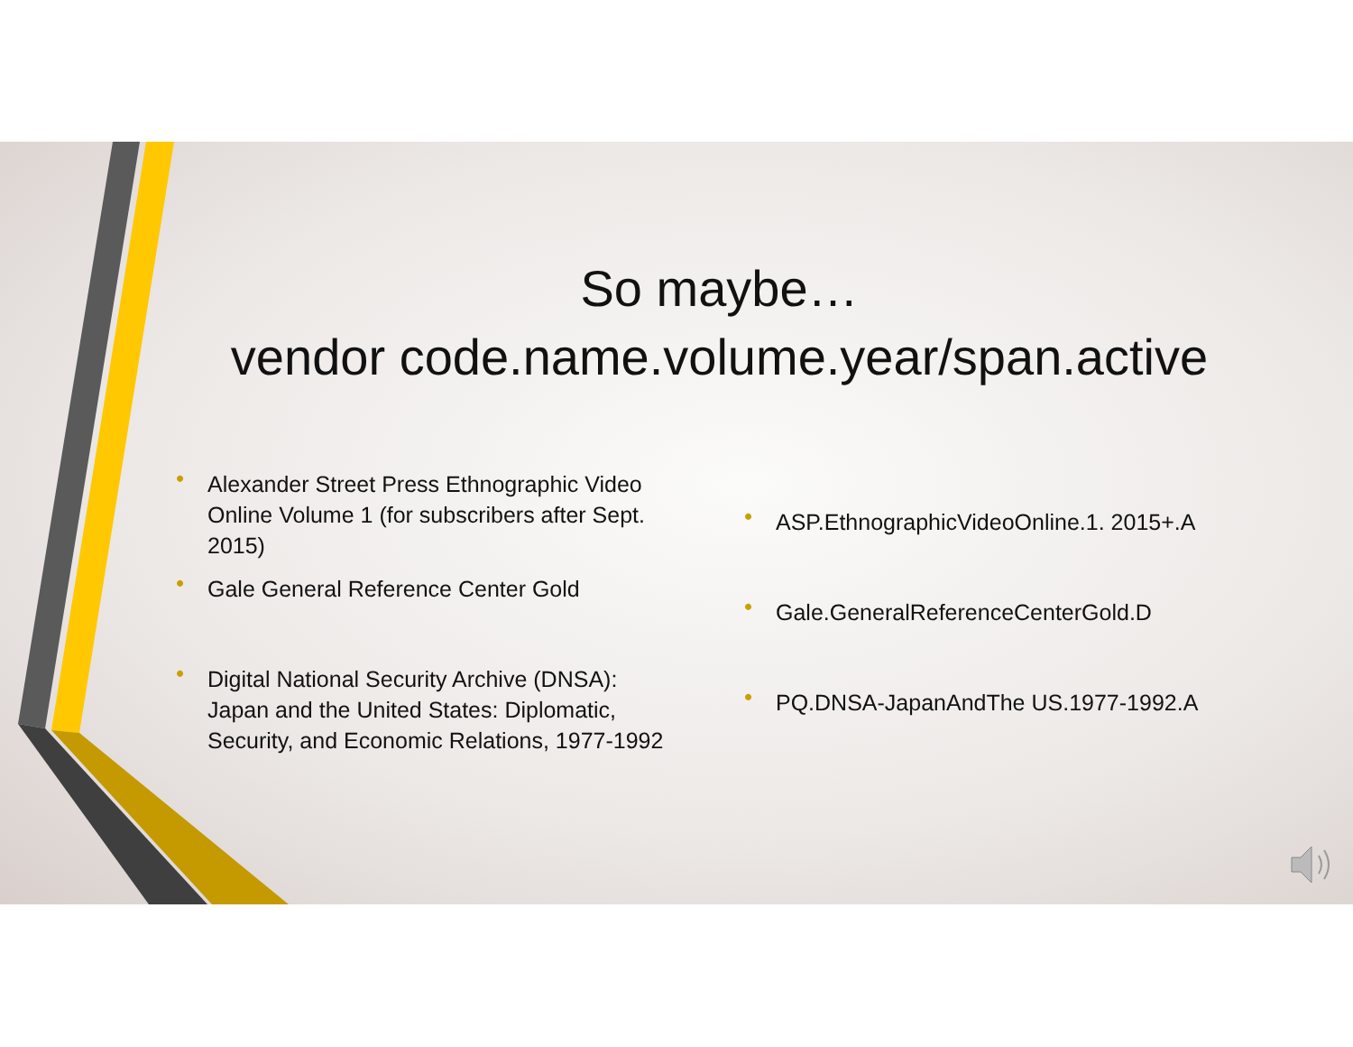So maybe…
vendor code.name.volume.year/span.active
• Alexander Street Press Ethnographic Video Online Volume 1 (for subscribers after Sept. 2015)
• Gale General Reference Center Gold
• Digital National Security Archive (DNSA): Japan and the United States: Diplomatic, Security, and Economic Relations, 1977-1992
• ASP.EthnographicVideoOnline.1. 2015+.A
• Gale.GeneralReferenceCenterGold.D
• PQ.DNSA-JapanAndThe US.1977-1992.A